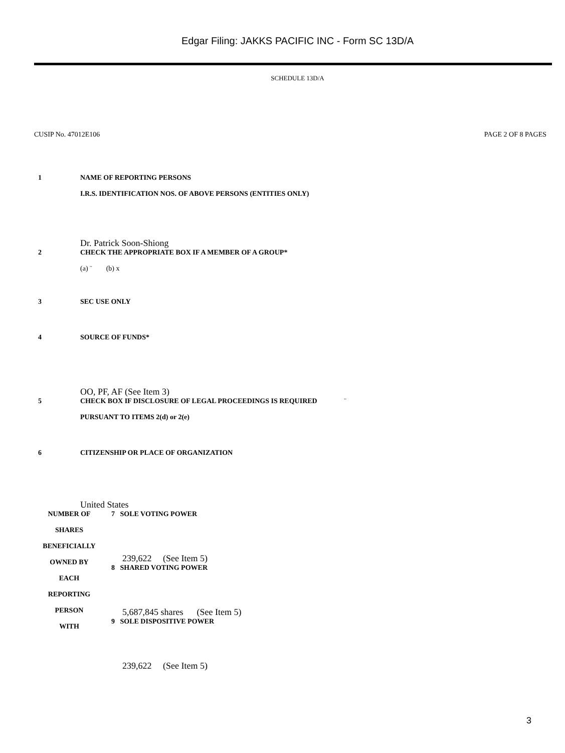Edgar Filing: JAKKS PACIFIC INC - Form SC 13D/A
SCHEDULE 13D/A
CUSIP No. 47012E106 PAGE 2 OF 8 PAGES
| 1 | NAME OF REPORTING PERSONS I.R.S. IDENTIFICATION NOS. OF ABOVE PERSONS (ENTITIES ONLY) Dr. Patrick Soon-Shiong |
| 2 | CHECK THE APPROPRIATE BOX IF A MEMBER OF A GROUP* (a) ¨ (b) x |
| 3 | SEC USE ONLY |
| 4 | SOURCE OF FUNDS* OO, PF, AF (See Item 3) |
| 5 | CHECK BOX IF DISCLOSURE OF LEGAL PROCEEDINGS IS REQUIRED ¨ PURSUANT TO ITEMS 2(d) or 2(e) |
| 6 | CITIZENSHIP OR PLACE OF ORGANIZATION United States |
| NUMBER OF SHARES BENEFICIALLY OWNED BY EACH REPORTING PERSON WITH | 7 SOLE VOTING POWER 239,622 (See Item 5) |
| | 8 SHARED VOTING POWER 5,687,845 shares (See Item 5) |
| | 9 SOLE DISPOSITIVE POWER 239,622 (See Item 5) |
3